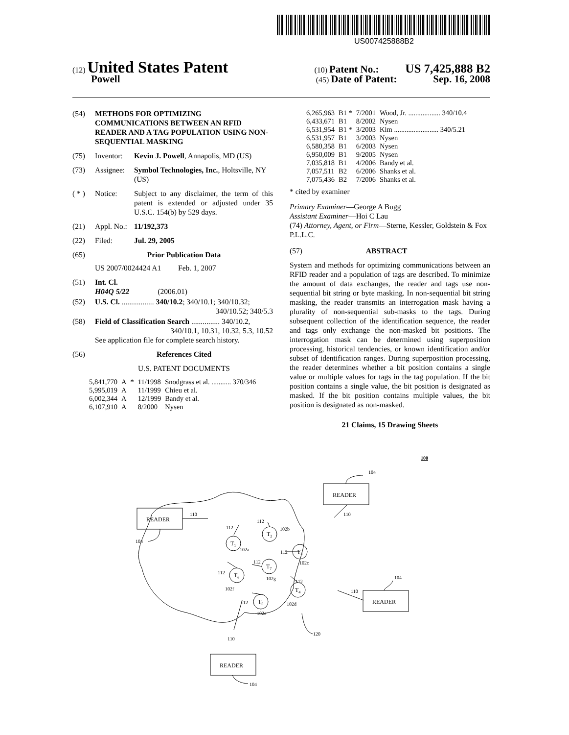US007425888B2
(12) United States Patent (10) Patent No.: US 7,425,888 B2
Powell (45) Date of Patent: Sep. 16, 2008
(54) METHODS FOR OPTIMIZING COMMUNICATIONS BETWEEN AN RFID READER AND A TAG POPULATION USING NON-SEQUENTIAL MASKING
(75) Inventor:
Kevin J. Powell, Annapolis, MD (US)
(73) Assignee:
Symbol Technologies, Inc., Holtsville, NY (US)
( * )
Notice: Subject to any disclaimer, the term of this patent is extended or adjusted under 35 U.S.C. 154(b) by 529 days.
(21) Appl. No.:
11/192,373
(22) Filed: Jul. 29, 2005
(65) Prior Publication Data
US 2007/0024424 A1 Feb. 1, 2007
(51) Int. Cl.
H04Q 5/22 (2006.01)
(52) U.S. Cl. ................. 340/10.2; 340/10.1; 340/10.32;
340/10.52; 340/5.3
(58) Field of Classification Search ............... 340/10.2,
340/10.1, 10.31, 10.32, 5.3, 10.52
See application file for complete search history.
(56) References Cited
U.S. PATENT DOCUMENTS
| 5,841,770 | A | * | 11/1998 | Snodgrass et al. ........... 370/346 |
| 5,995,019 | A | | 11/1999 | Chieu et al. |
| 6,002,344 | A | | 12/1999 | Bandy et al. |
| 6,107,910 | A | | 8/2000 | Nysen |
| 6,265,963 | B1 * | 7/2001 | Wood, Jr. .................. 340/10.4 |
| 6,433,671 | B1 | 8/2002 | Nysen |
| 6,531,954 | B1 * | 3/2003 | Kim ......................... 340/5.21 |
| 6,531,957 | B1 | 3/2003 | Nysen |
| 6,580,358 | B1 | 6/2003 | Nysen |
| 6,950,009 | B1 | 9/2005 | Nysen |
| 7,035,818 | B1 | 4/2006 | Bandy et al. |
| 7,057,511 | B2 | 6/2006 | Shanks et al. |
| 7,075,436 | B2 | 7/2006 | Shanks et al. |
* cited by examiner
Primary Examiner—George A Bugg
Assistant Examiner—Hoi C Lau
(74) Attorney, Agent, or Firm—Sterne, Kessler, Goldstein & Fox P.L.L.C.
(57) ABSTRACT
System and methods for optimizing communications between an RFID reader and a population of tags are described. To minimize the amount of data exchanges, the reader and tags use non-sequential bit string or byte masking. In non-sequential bit string masking, the reader transmits an interrogation mask having a plurality of non-sequential sub-masks to the tags. During subsequent collection of the identification sequence, the reader and tags only exchange the non-masked bit positions. The interrogation mask can be determined using superposition processing, historical tendencies, or known identification and/or subset of identification ranges. During superposition processing, the reader determines whether a bit position contains a single value or multiple values for tags in the tag population. If the bit position contains a single value, the bit position is designated as masked. If the bit position contains multiple values, the bit position is designated as non-masked.
21 Claims, 15 Drawing Sheets
100
READER
READER
READER
READER
T1
T2
T3
T7
T6
T4
T5
110
104
104
110
104
110
110
104
120
112
112
102b
102a
112
102c
112
102g
112
102f
112
102d
112
102e